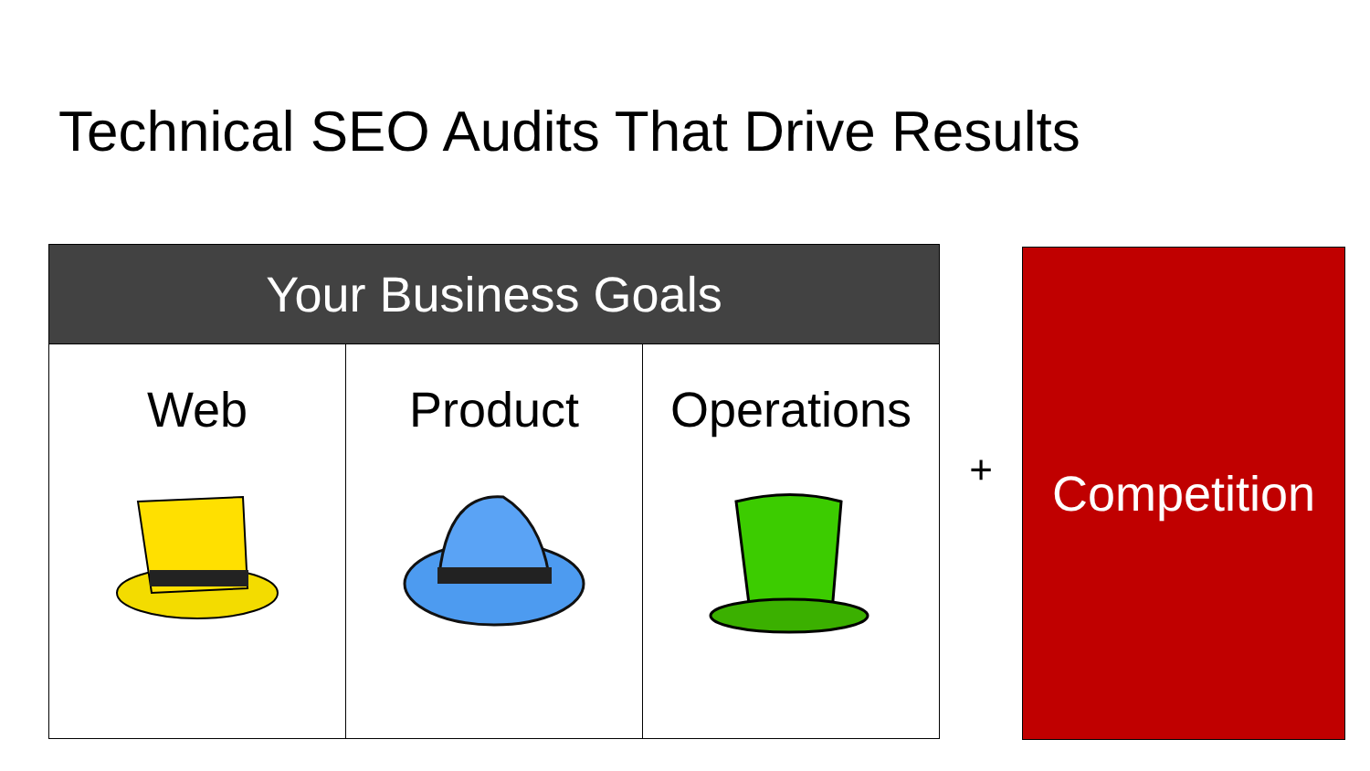Technical SEO Audits That Drive Results
| Your Business Goals | | |
| --- | --- | --- |
| Web | Product | Operations |
+
Competition